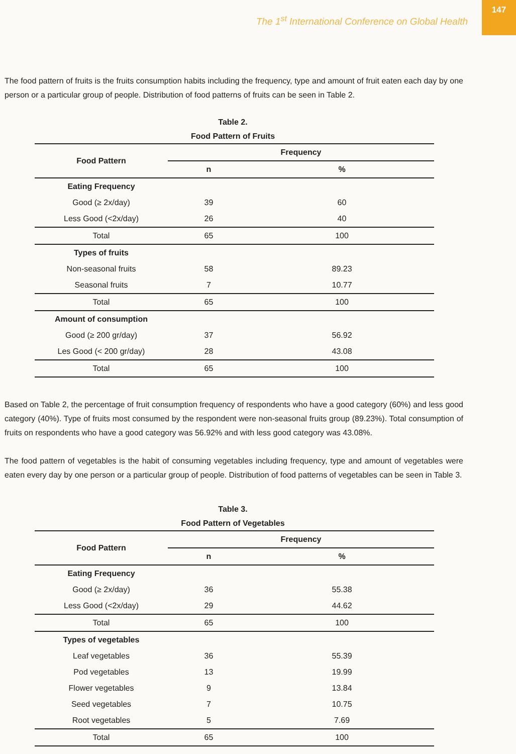The 1<sup>st</sup> International Conference on Global Health
147
The food pattern of fruits is the fruits consumption habits including the frequency, type and amount of fruit eaten each day by one person or a particular group of people. Distribution of food patterns of fruits can be seen in Table 2.
Table 2.
Food Pattern of Fruits
| Food Pattern | Frequency | |
| --- | --- | --- |
| | n | % |
| Eating Frequency | | |
| Good (≥ 2x/day) | 39 | 60 |
| Less Good (<2x/day) | 26 | 40 |
| Total | 65 | 100 |
| Types of fruits | | |
| Non-seasonal fruits | 58 | 89.23 |
| Seasonal fruits | 7 | 10.77 |
| Total | 65 | 100 |
| Amount of consumption | | |
| Good (≥ 200 gr/day) | 37 | 56.92 |
| Les Good (< 200 gr/day) | 28 | 43.08 |
| Total | 65 | 100 |
Based on Table 2, the percentage of fruit consumption frequency of respondents who have a good category (60%) and less good category (40%). Type of fruits most consumed by the respondent were non-seasonal fruits group (89.23%). Total consumption of fruits on respondents who have a good category was 56.92% and with less good category was 43.08%.
The food pattern of vegetables is the habit of consuming vegetables including frequency, type and amount of vegetables were eaten every day by one person or a particular group of people. Distribution of food patterns of vegetables can be seen in Table 3.
Table 3.
Food Pattern of Vegetables
| Food Pattern | Frequency | |
| --- | --- | --- |
| | n | % |
| Eating Frequency | | |
| Good (≥ 2x/day) | 36 | 55.38 |
| Less Good (<2x/day) | 29 | 44.62 |
| Total | 65 | 100 |
| Types of vegetables | | |
| Leaf vegetables | 36 | 55.39 |
| Pod vegetables | 13 | 19.99 |
| Flower vegetables | 9 | 13.84 |
| Seed vegetables | 7 | 10.75 |
| Root vegetables | 5 | 7.69 |
| Total | 65 | 100 |